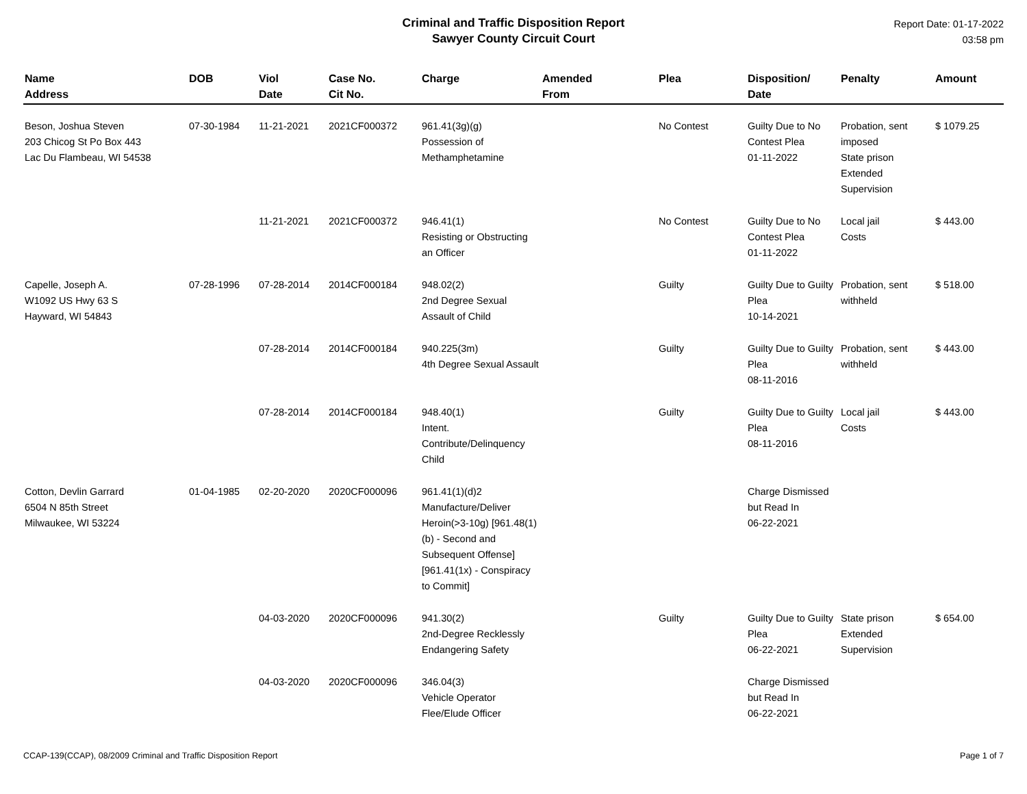Criminal and Traffic Disposition Report
Sawyer County Circuit Court
Report Date: 01-17-2022
03:58 pm
| Name Address | DOB | Viol Date | Case No. Cit No. | Charge | Amended From | Plea | Disposition/ Date | Penalty | Amount |
| --- | --- | --- | --- | --- | --- | --- | --- | --- | --- |
| Beson, Joshua Steven 203 Chicog St Po Box 443 Lac Du Flambeau, WI 54538 | 07-30-1984 | 11-21-2021 | 2021CF000372 | 961.41(3g)(g) Possession of Methamphetamine | | No Contest | Guilty Due to No Contest Plea 01-11-2022 | Probation, sent imposed State prison Extended Supervision | $ 1079.25 |
| | | 11-21-2021 | 2021CF000372 | 946.41(1) Resisting or Obstructing an Officer | | No Contest | Guilty Due to No Contest Plea 01-11-2022 | Local jail Costs | $ 443.00 |
| Capelle, Joseph A. W1092 US Hwy 63 S Hayward, WI 54843 | 07-28-1996 | 07-28-2014 | 2014CF000184 | 948.02(2) 2nd Degree Sexual Assault of Child | | Guilty | Guilty Due to Guilty Plea 10-14-2021 | Probation, sent withheld | $ 518.00 |
| | | 07-28-2014 | 2014CF000184 | 940.225(3m) 4th Degree Sexual Assault | | Guilty | Guilty Due to Guilty Plea 08-11-2016 | Probation, sent withheld | $ 443.00 |
| | | 07-28-2014 | 2014CF000184 | 948.40(1) Intent. Contribute/Delinquency Child | | Guilty | Guilty Due to Guilty Plea 08-11-2016 | Local jail Costs | $ 443.00 |
| Cotton, Devlin Garrard 6504 N 85th Street Milwaukee, WI 53224 | 01-04-1985 | 02-20-2020 | 2020CF000096 | 961.41(1)(d)2 Manufacture/Deliver Heroin(>3-10g) [961.48(1)(b) - Second and Subsequent Offense][961.41(1x) - Conspiracy to Commit] | | | Charge Dismissed but Read In 06-22-2021 | | |
| | | 04-03-2020 | 2020CF000096 | 941.30(2) 2nd-Degree Recklessly Endangering Safety | | Guilty | Guilty Due to Guilty Plea 06-22-2021 | State prison Extended Supervision | $ 654.00 |
| | | 04-03-2020 | 2020CF000096 | 346.04(3) Vehicle Operator Flee/Elude Officer | | | Charge Dismissed but Read In 06-22-2021 | | |
CCAP-139(CCAP), 08/2009 Criminal and Traffic Disposition Report Page 1 of 7